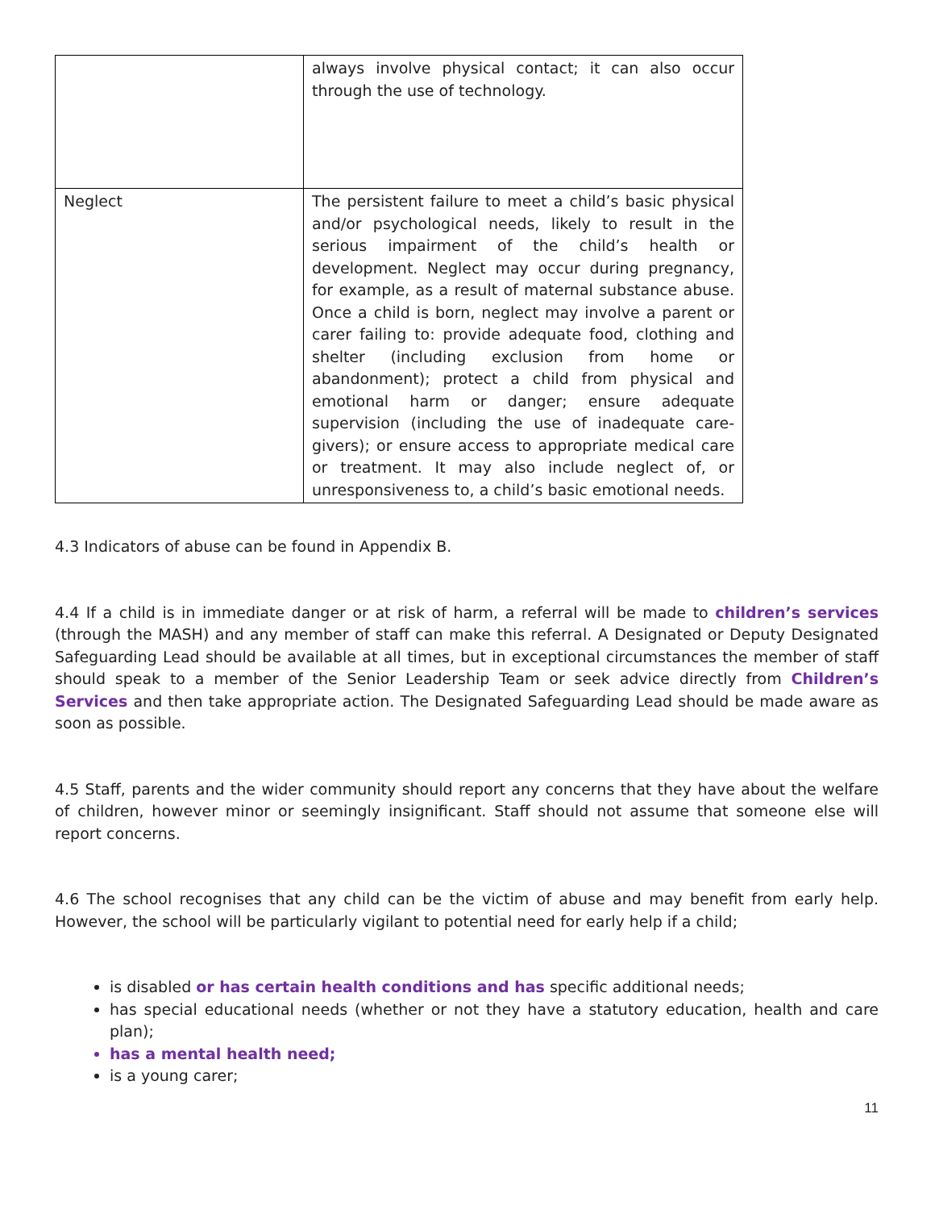| | always involve physical contact; it can also occur through the use of technology. |
| Neglect | The persistent failure to meet a child’s basic physical and/or psychological needs, likely to result in the serious impairment of the child’s health or development. Neglect may occur during pregnancy, for example, as a result of maternal substance abuse. Once a child is born, neglect may involve a parent or carer failing to: provide adequate food, clothing and shelter (including exclusion from home or abandonment); protect a child from physical and emotional harm or danger; ensure adequate supervision (including the use of inadequate care-givers); or ensure access to appropriate medical care or treatment. It may also include neglect of, or unresponsiveness to, a child’s basic emotional needs. |
4.3 Indicators of abuse can be found in Appendix B.
4.4 If a child is in immediate danger or at risk of harm, a referral will be made to children’s services (through the MASH) and any member of staff can make this referral. A Designated or Deputy Designated Safeguarding Lead should be available at all times, but in exceptional circumstances the member of staff should speak to a member of the Senior Leadership Team or seek advice directly from Children’s Services and then take appropriate action. The Designated Safeguarding Lead should be made aware as soon as possible.
4.5 Staff, parents and the wider community should report any concerns that they have about the welfare of children, however minor or seemingly insignificant. Staff should not assume that someone else will report concerns.
4.6 The school recognises that any child can be the victim of abuse and may benefit from early help. However, the school will be particularly vigilant to potential need for early help if a child;
is disabled or has certain health conditions and has specific additional needs;
has special educational needs (whether or not they have a statutory education, health and care plan);
has a mental health need;
is a young carer;
11